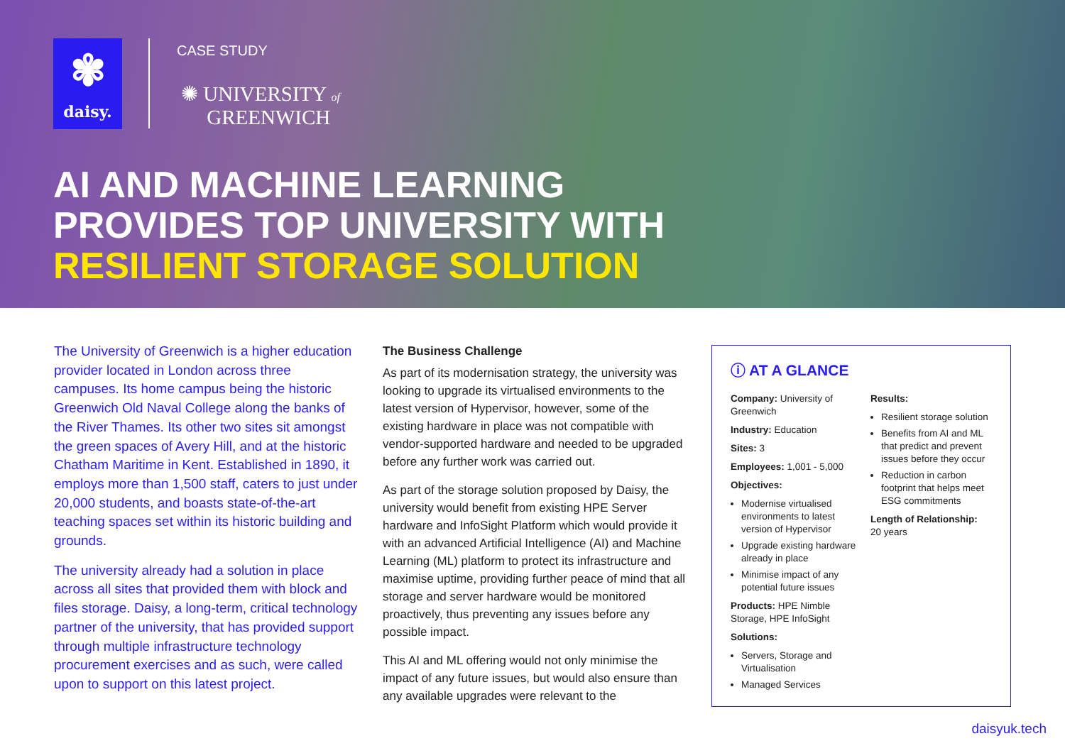✾
daisy.
CASE STUDY
✺ UNIVERSITY of
GREENWICH
AI AND MACHINE LEARNING
PROVIDES TOP UNIVERSITY WITH
RESILIENT STORAGE SOLUTION
The University of Greenwich is a higher education provider located in London across three campuses. Its home campus being the historic Greenwich Old Naval College along the banks of the River Thames. Its other two sites sit amongst the green spaces of Avery Hill, and at the historic Chatham Maritime in Kent. Established in 1890, it employs more than 1,500 staff, caters to just under 20,000 students, and boasts state-of-the-art teaching spaces set within its historic building and grounds.
The university already had a solution in place across all sites that provided them with block and files storage. Daisy, a long-term, critical technology partner of the university, that has provided support through multiple infrastructure technology procurement exercises and as such, were called upon to support on this latest project.
The Business Challenge
As part of its modernisation strategy, the university was looking to upgrade its virtualised environments to the latest version of Hypervisor, however, some of the existing hardware in place was not compatible with vendor-supported hardware and needed to be upgraded before any further work was carried out.
As part of the storage solution proposed by Daisy, the university would benefit from existing HPE Server hardware and InfoSight Platform which would provide it with an advanced Artificial Intelligence (AI) and Machine Learning (ML) platform to protect its infrastructure and maximise uptime, providing further peace of mind that all storage and server hardware would be monitored proactively, thus preventing any issues before any possible impact.
This AI and ML offering would not only minimise the impact of any future issues, but would also ensure than any available upgrades were relevant to the
ⓘ AT A GLANCE
Company: University of Greenwich
Industry: Education
Sites: 3
Employees: 1,001 - 5,000
Objectives:
Modernise virtualised environments to latest version of Hypervisor
Upgrade existing hardware already in place
Minimise impact of any potential future issues
Products: HPE Nimble Storage, HPE InfoSight
Solutions:
Servers, Storage and Virtualisation
Managed Services
Results:
Resilient storage solution
Benefits from AI and ML that predict and prevent issues before they occur
Reduction in carbon footprint that helps meet ESG commitments
Length of Relationship:
20 years
daisyuk.tech